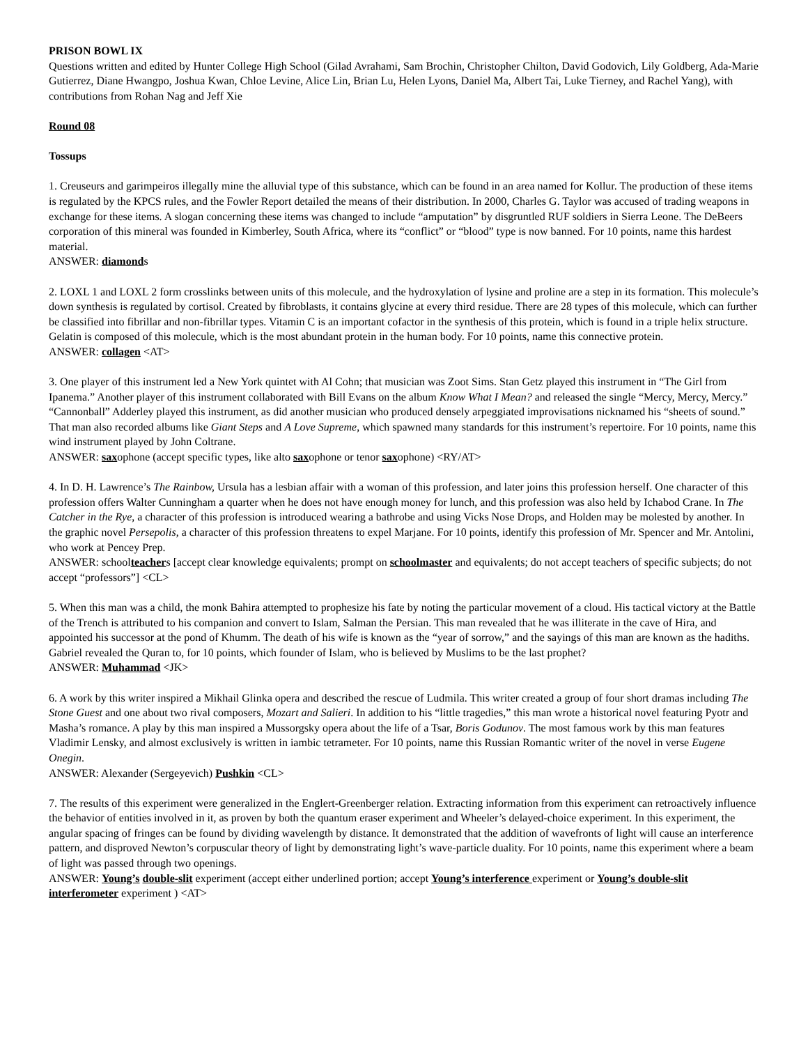PRISON BOWL IX
Questions written and edited by Hunter College High School (Gilad Avrahami, Sam Brochin, Christopher Chilton, David Godovich, Lily Goldberg, Ada-Marie Gutierrez, Diane Hwangpo, Joshua Kwan, Chloe Levine, Alice Lin, Brian Lu, Helen Lyons, Daniel Ma, Albert Tai, Luke Tierney, and Rachel Yang), with contributions from Rohan Nag and Jeff Xie
Round 08
Tossups
1. Creuseurs and garimpeiros illegally mine the alluvial type of this substance, which can be found in an area named for Kollur. The production of these items is regulated by the KPCS rules, and the Fowler Report detailed the means of their distribution. In 2000, Charles G. Taylor was accused of trading weapons in exchange for these items. A slogan concerning these items was changed to include “amputation” by disgruntled RUF soldiers in Sierra Leone. The DeBeers corporation of this mineral was founded in Kimberley, South Africa, where its “conflict” or “blood” type is now banned. For 10 points, name this hardest material.
ANSWER: diamonds
2. LOXL 1 and LOXL 2 form crosslinks between units of this molecule, and the hydroxylation of lysine and proline are a step in its formation. This molecule’s down synthesis is regulated by cortisol. Created by fibroblasts, it contains glycine at every third residue. There are 28 types of this molecule, which can further be classified into fibrillar and non-fibrillar types. Vitamin C is an important cofactor in the synthesis of this protein, which is found in a triple helix structure. Gelatin is composed of this molecule, which is the most abundant protein in the human body. For 10 points, name this connective protein.
ANSWER: collagen <AT>
3. One player of this instrument led a New York quintet with Al Cohn; that musician was Zoot Sims. Stan Getz played this instrument in “The Girl from Ipanema.” Another player of this instrument collaborated with Bill Evans on the album Know What I Mean? and released the single “Mercy, Mercy, Mercy.” “Cannonball” Adderley played this instrument, as did another musician who produced densely arpeggiated improvisations nicknamed his “sheets of sound.” That man also recorded albums like Giant Steps and A Love Supreme, which spawned many standards for this instrument’s repertoire. For 10 points, name this wind instrument played by John Coltrane.
ANSWER: saxophone (accept specific types, like alto saxophone or tenor saxophone) <RY/AT>
4. In D. H. Lawrence’s The Rainbow, Ursula has a lesbian affair with a woman of this profession, and later joins this profession herself. One character of this profession offers Walter Cunningham a quarter when he does not have enough money for lunch, and this profession was also held by Ichabod Crane. In The Catcher in the Rye, a character of this profession is introduced wearing a bathrobe and using Vicks Nose Drops, and Holden may be molested by another. In the graphic novel Persepolis, a character of this profession threatens to expel Marjane. For 10 points, identify this profession of Mr. Spencer and Mr. Antolini, who work at Pencey Prep.
ANSWER: schoolteachers [accept clear knowledge equivalents; prompt on schoolmaster and equivalents; do not accept teachers of specific subjects; do not accept “professors”] <CL>
5. When this man was a child, the monk Bahira attempted to prophesize his fate by noting the particular movement of a cloud. His tactical victory at the Battle of the Trench is attributed to his companion and convert to Islam, Salman the Persian. This man revealed that he was illiterate in the cave of Hira, and appointed his successor at the pond of Khumm. The death of his wife is known as the “year of sorrow,” and the sayings of this man are known as the hadiths. Gabriel revealed the Quran to, for 10 points, which founder of Islam, who is believed by Muslims to be the last prophet?
ANSWER: Muhammad <JK>
6. A work by this writer inspired a Mikhail Glinka opera and described the rescue of Ludmila. This writer created a group of four short dramas including The Stone Guest and one about two rival composers, Mozart and Salieri. In addition to his “little tragedies,” this man wrote a historical novel featuring Pyotr and Masha’s romance. A play by this man inspired a Mussorgsky opera about the life of a Tsar, Boris Godunov. The most famous work by this man features Vladimir Lensky, and almost exclusively is written in iambic tetrameter. For 10 points, name this Russian Romantic writer of the novel in verse Eugene Onegin.
ANSWER: Alexander (Sergeyevich) Pushkin <CL>
7. The results of this experiment were generalized in the Englert-Greenberger relation. Extracting information from this experiment can retroactively influence the behavior of entities involved in it, as proven by both the quantum eraser experiment and Wheeler’s delayed-choice experiment. In this experiment, the angular spacing of fringes can be found by dividing wavelength by distance. It demonstrated that the addition of wavefronts of light will cause an interference pattern, and disproved Newton’s corpuscular theory of light by demonstrating light’s wave-particle duality. For 10 points, name this experiment where a beam of light was passed through two openings.
ANSWER: Young’s double-slit experiment (accept either underlined portion; accept Young’s interference experiment or Young’s double-slit interferometer experiment ) <AT>